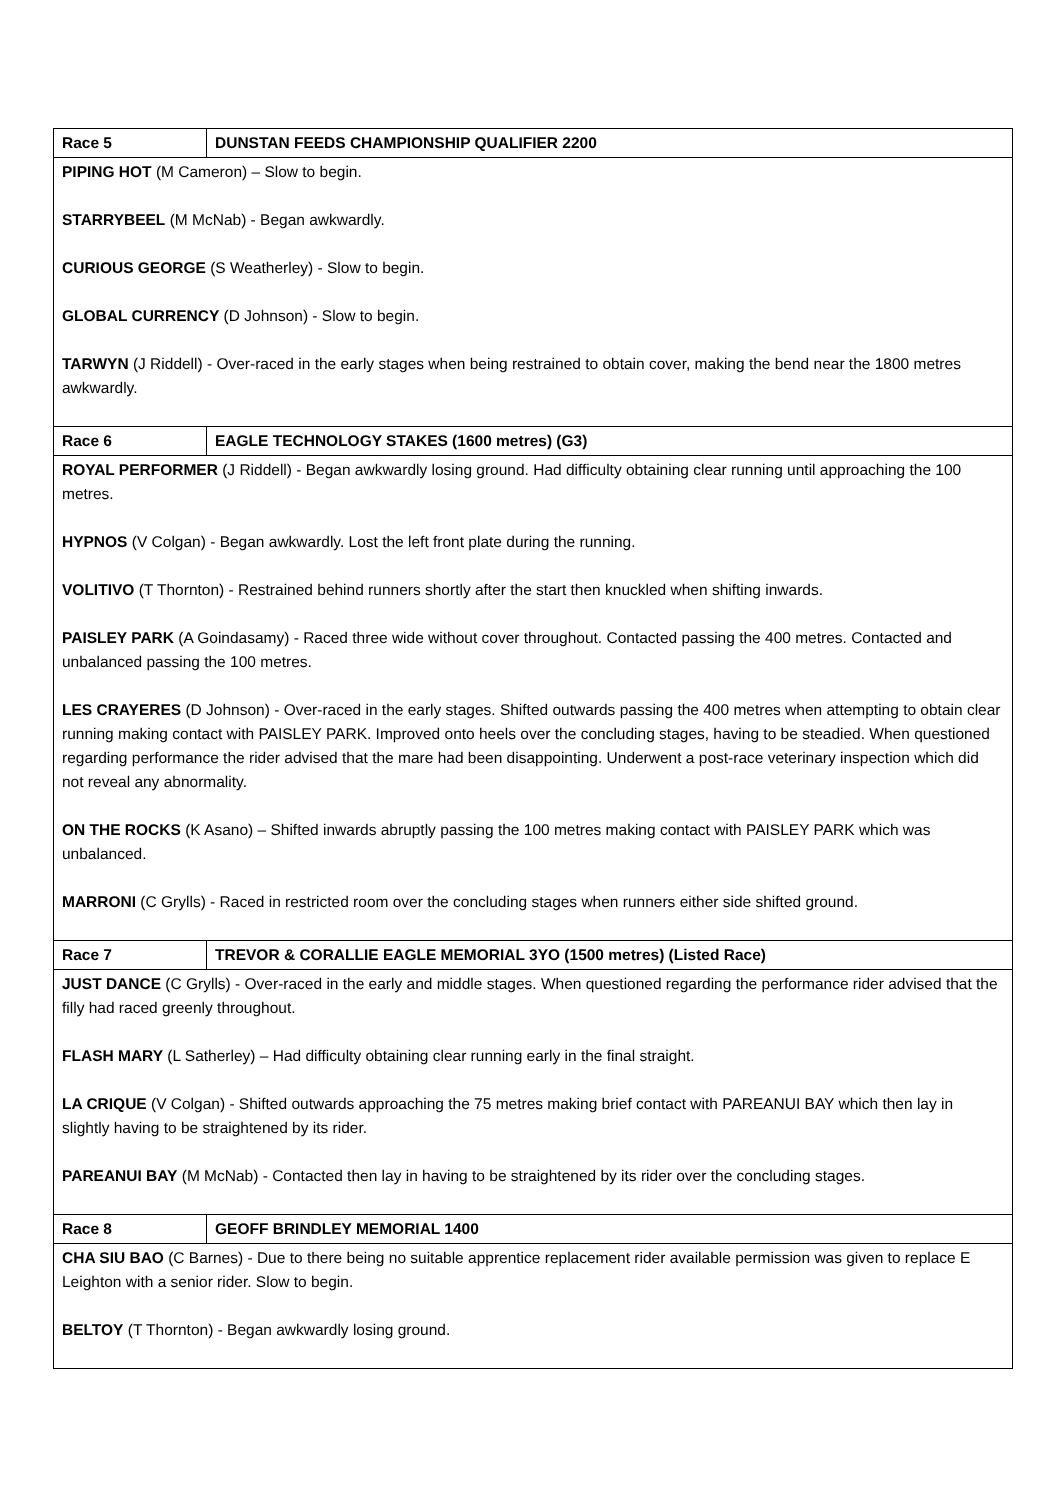| Race 5 | DUNSTAN FEEDS CHAMPIONSHIP QUALIFIER 2200 |
| PIPING HOT (M Cameron) – Slow to begin. STARRYBEEL (M McNab) - Began awkwardly. CURIOUS GEORGE (S Weatherley) - Slow to begin. GLOBAL CURRENCY (D Johnson) - Slow to begin. TARWYN (J Riddell) - Over-raced in the early stages when being restrained to obtain cover, making the bend near the 1800 metres awkwardly. | |
| Race 6 | EAGLE TECHNOLOGY STAKES (1600 metres) (G3) |
| ROYAL PERFORMER (J Riddell) - Began awkwardly losing ground. Had difficulty obtaining clear running until approaching the 100 metres. HYPNOS (V Colgan) - Began awkwardly. Lost the left front plate during the running. VOLITIVO (T Thornton) - Restrained behind runners shortly after the start then knuckled when shifting inwards. PAISLEY PARK (A Goindasamy) - Raced three wide without cover throughout. Contacted passing the 400 metres. Contacted and unbalanced passing the 100 metres. LES CRAYERES (D Johnson) - Over-raced in the early stages. Shifted outwards passing the 400 metres when attempting to obtain clear running making contact with PAISLEY PARK. Improved onto heels over the concluding stages, having to be steadied. When questioned regarding performance the rider advised that the mare had been disappointing. Underwent a post-race veterinary inspection which did not reveal any abnormality. ON THE ROCKS (K Asano) – Shifted inwards abruptly passing the 100 metres making contact with PAISLEY PARK which was unbalanced. MARRONI (C Grylls) - Raced in restricted room over the concluding stages when runners either side shifted ground. | |
| Race 7 | TREVOR & CORALLIE EAGLE MEMORIAL 3YO (1500 metres) (Listed Race) |
| JUST DANCE (C Grylls) - Over-raced in the early and middle stages. When questioned regarding the performance rider advised that the filly had raced greenly throughout. FLASH MARY (L Satherley) – Had difficulty obtaining clear running early in the final straight. LA CRIQUE (V Colgan) - Shifted outwards approaching the 75 metres making brief contact with PAREANUI BAY which then lay in slightly having to be straightened by its rider. PAREANUI BAY (M McNab) - Contacted then lay in having to be straightened by its rider over the concluding stages. | |
| Race 8 | GEOFF BRINDLEY MEMORIAL 1400 |
| CHA SIU BAO (C Barnes) - Due to there being no suitable apprentice replacement rider available permission was given to replace E Leighton with a senior rider. Slow to begin. BELTOY (T Thornton) - Began awkwardly losing ground. | |